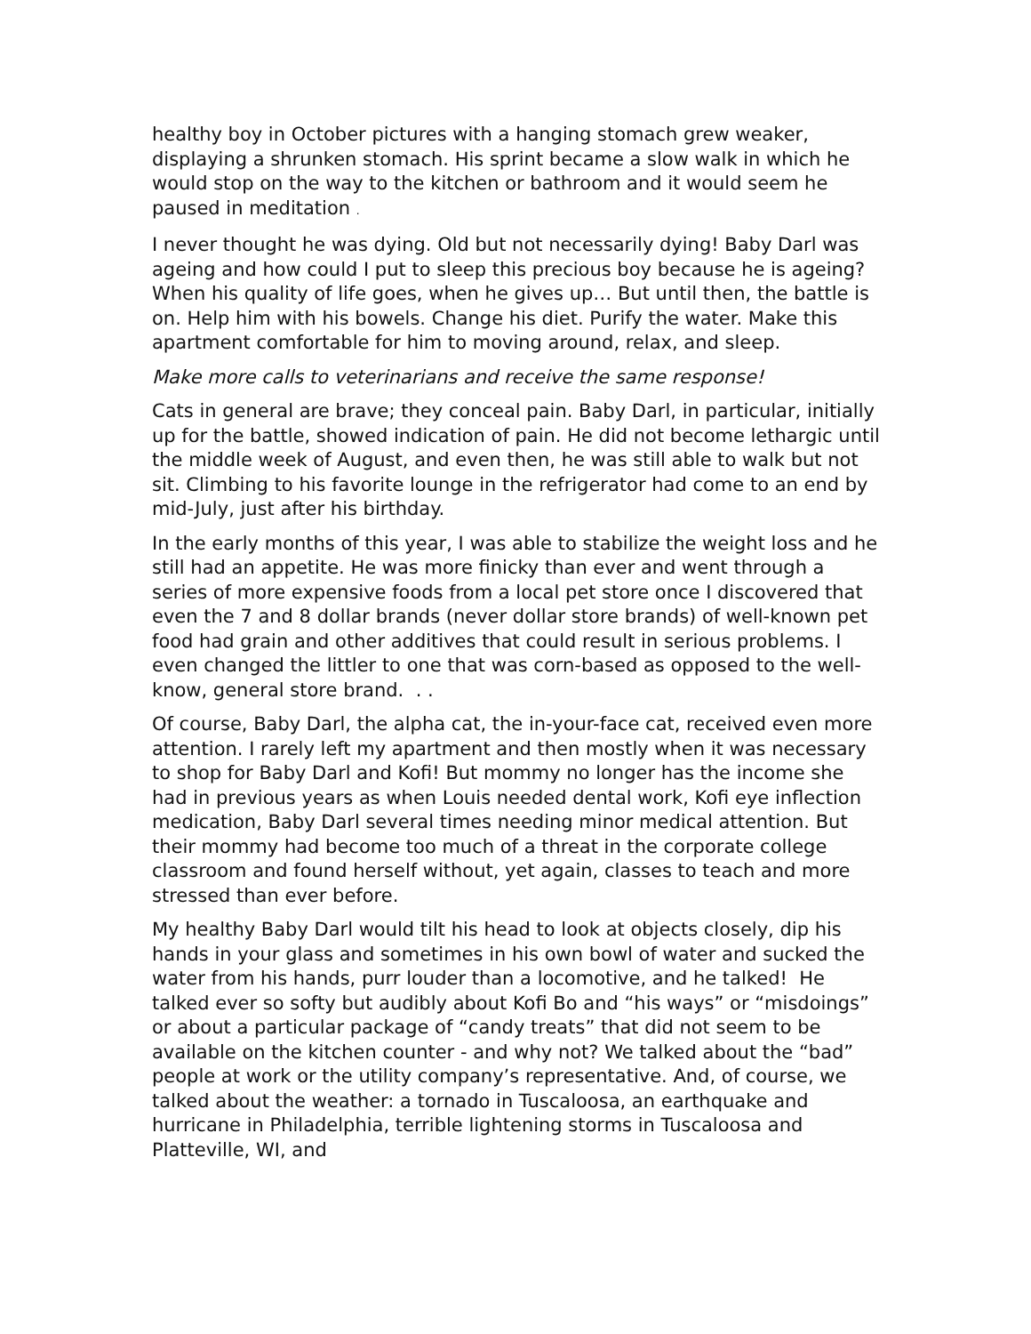healthy boy in October pictures with a hanging stomach grew weaker, displaying a shrunken stomach. His sprint became a slow walk in which he would stop on the way to the kitchen or bathroom and it would seem he paused in meditation .
I never thought he was dying. Old but not necessarily dying! Baby Darl was ageing and how could I put to sleep this precious boy because he is ageing? When his quality of life goes, when he gives up… But until then, the battle is on. Help him with his bowels. Change his diet. Purify the water. Make this apartment comfortable for him to moving around, relax, and sleep.
Make more calls to veterinarians and receive the same response!
Cats in general are brave; they conceal pain. Baby Darl, in particular, initially up for the battle, showed indication of pain. He did not become lethargic until the middle week of August, and even then, he was still able to walk but not sit. Climbing to his favorite lounge in the refrigerator had come to an end by mid-July, just after his birthday.
In the early months of this year, I was able to stabilize the weight loss and he still had an appetite. He was more finicky than ever and went through a series of more expensive foods from a local pet store once I discovered that even the 7 and 8 dollar brands (never dollar store brands) of well-known pet food had grain and other additives that could result in serious problems. I even changed the littler to one that was corn-based as opposed to the well-know, general store brand. . .
Of course, Baby Darl, the alpha cat, the in-your-face cat, received even more attention. I rarely left my apartment and then mostly when it was necessary to shop for Baby Darl and Kofi! But mommy no longer has the income she had in previous years as when Louis needed dental work, Kofi eye inflection medication, Baby Darl several times needing minor medical attention. But their mommy had become too much of a threat in the corporate college classroom and found herself without, yet again, classes to teach and more stressed than ever before.
My healthy Baby Darl would tilt his head to look at objects closely, dip his hands in your glass and sometimes in his own bowl of water and sucked the water from his hands, purr louder than a locomotive, and he talked! He talked ever so softy but audibly about Kofi Bo and “his ways” or “misdoings” or about a particular package of “candy treats” that did not seem to be available on the kitchen counter - and why not? We talked about the “bad” people at work or the utility company’s representative. And, of course, we talked about the weather: a tornado in Tuscaloosa, an earthquake and hurricane in Philadelphia, terrible lightening storms in Tuscaloosa and Platteville, WI, and